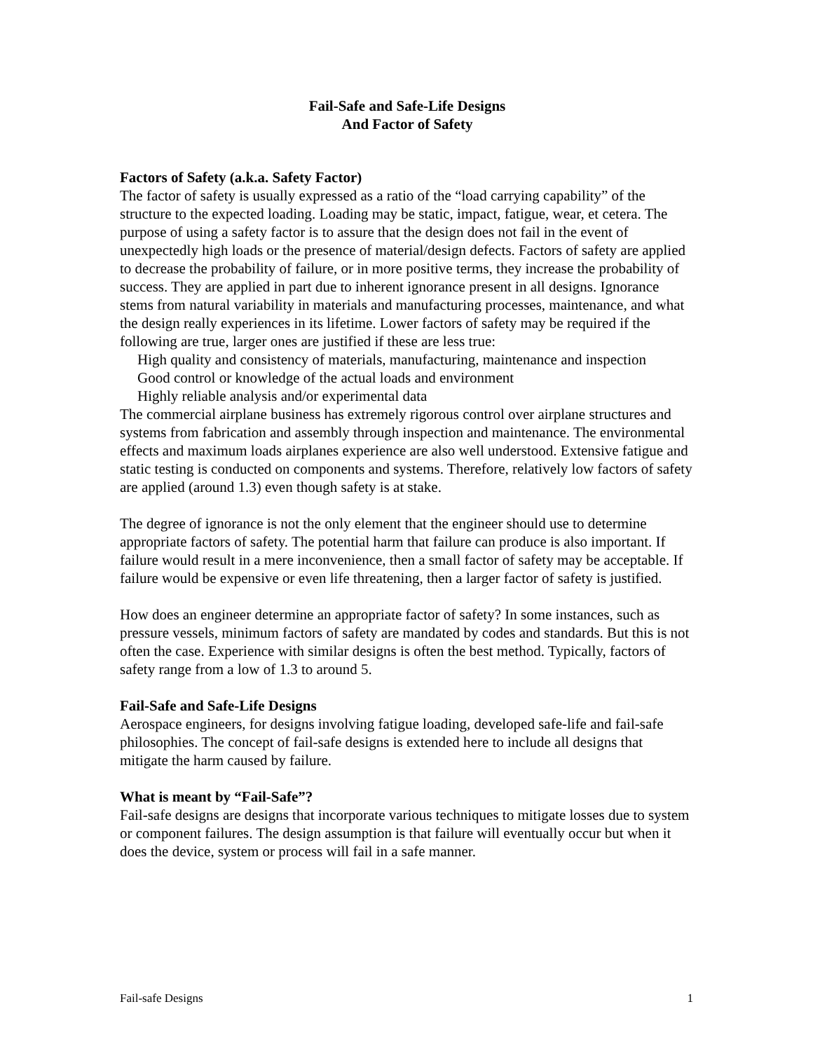Fail-Safe and Safe-Life Designs
And Factor of Safety
Factors of Safety (a.k.a. Safety Factor)
The factor of safety is usually expressed as a ratio of the “load carrying capability” of the structure to the expected loading. Loading may be static, impact, fatigue, wear, et cetera. The purpose of using a safety factor is to assure that the design does not fail in the event of unexpectedly high loads or the presence of material/design defects. Factors of safety are applied to decrease the probability of failure, or in more positive terms, they increase the probability of success. They are applied in part due to inherent ignorance present in all designs. Ignorance stems from natural variability in materials and manufacturing processes, maintenance, and what the design really experiences in its lifetime. Lower factors of safety may be required if the following are true, larger ones are justified if these are less true:
High quality and consistency of materials, manufacturing, maintenance and inspection
Good control or knowledge of the actual loads and environment
Highly reliable analysis and/or experimental data
The commercial airplane business has extremely rigorous control over airplane structures and systems from fabrication and assembly through inspection and maintenance. The environmental effects and maximum loads airplanes experience are also well understood. Extensive fatigue and static testing is conducted on components and systems. Therefore, relatively low factors of safety are applied (around 1.3) even though safety is at stake.
The degree of ignorance is not the only element that the engineer should use to determine appropriate factors of safety. The potential harm that failure can produce is also important. If failure would result in a mere inconvenience, then a small factor of safety may be acceptable. If failure would be expensive or even life threatening, then a larger factor of safety is justified.
How does an engineer determine an appropriate factor of safety? In some instances, such as pressure vessels, minimum factors of safety are mandated by codes and standards. But this is not often the case. Experience with similar designs is often the best method. Typically, factors of safety range from a low of 1.3 to around 5.
Fail-Safe and Safe-Life Designs
Aerospace engineers, for designs involving fatigue loading, developed safe-life and fail-safe philosophies. The concept of fail-safe designs is extended here to include all designs that mitigate the harm caused by failure.
What is meant by “Fail-Safe”?
Fail-safe designs are designs that incorporate various techniques to mitigate losses due to system or component failures. The design assumption is that failure will eventually occur but when it does the device, system or process will fail in a safe manner.
Fail-safe Designs 1